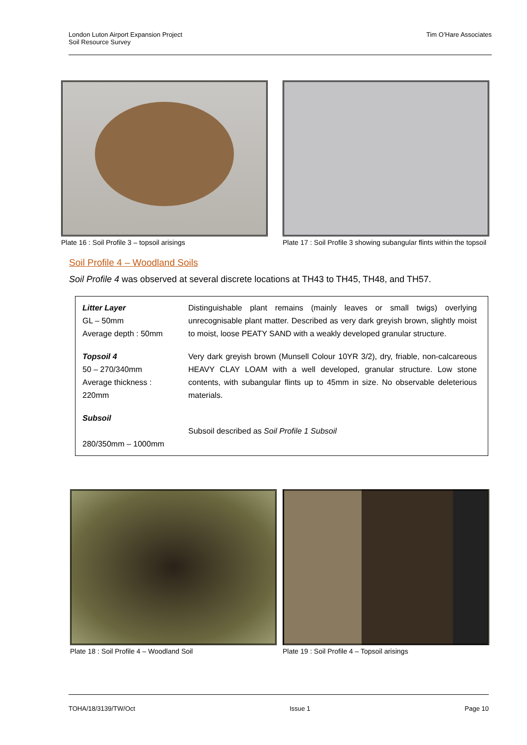London Luton Airport Expansion Project
Soil Resource Survey
Tim O’Hare Associates
Plate 16 : Soil Profile 3 – topsoil arisings Plate 17 : Soil Profile 3 showing subangular flints within the topsoil
Soil Profile 4 – Woodland Soils
Soil Profile 4 was observed at several discrete locations at TH43 to TH45, TH48, and TH57.
| Litter Layer GL – 50mm Average depth : 50mm | Distinguishable plant remains (mainly leaves or small twigs) overlying unrecognisable plant matter. Described as very dark greyish brown, slightly moist to moist, loose PEATY SAND with a weakly developed granular structure. |
| Topsoil 4 50 – 270/340mm Average thickness : 220mm | Very dark greyish brown (Munsell Colour 10YR 3/2), dry, friable, non-calcareous HEAVY CLAY LOAM with a well developed, granular structure. Low stone contents, with subangular flints up to 45mm in size. No observable deleterious materials. |
| Subsoil 280/350mm – 1000mm | Subsoil described as Soil Profile 1 Subsoil |
Plate 18 : Soil Profile 4 – Woodland Soil Plate 19 : Soil Profile 4 – Topsoil arisings
TOHA/18/3139/TW/Oct Issue 1 Page 10